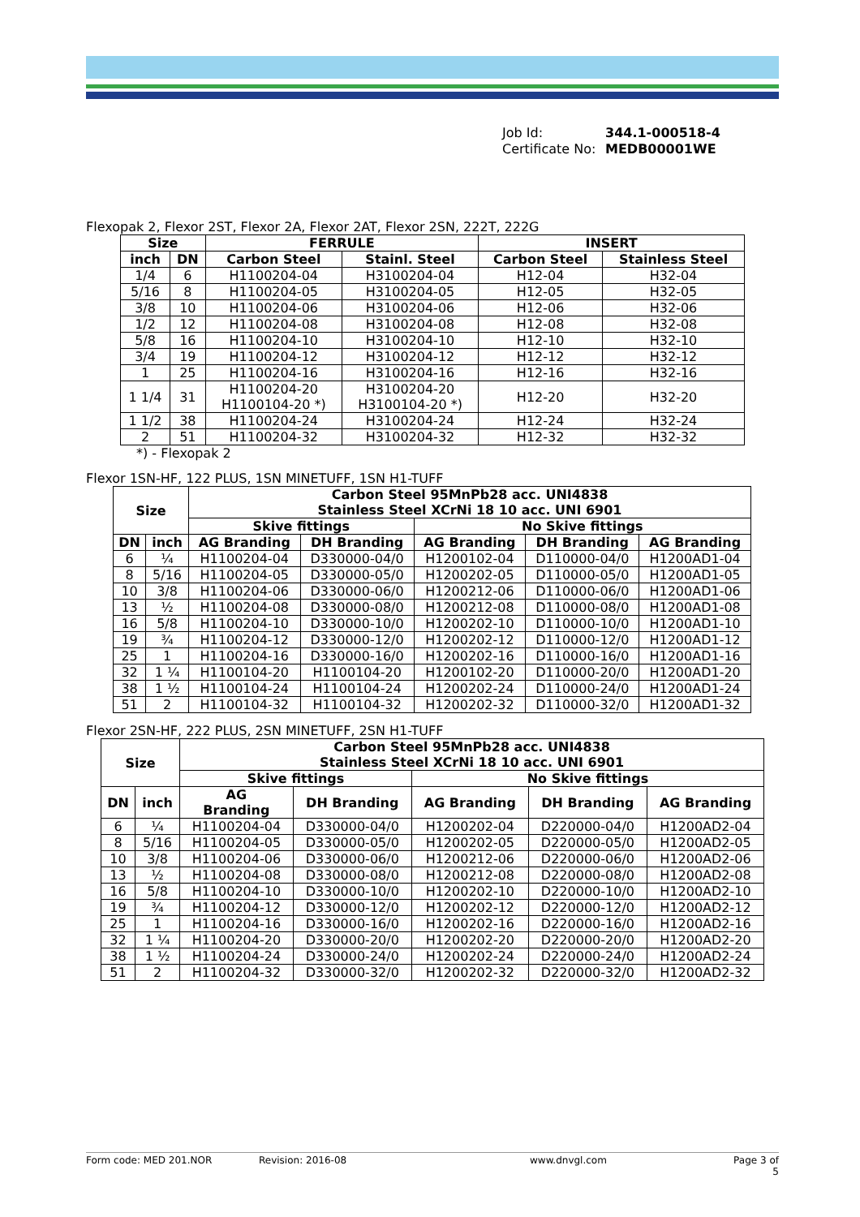Job Id: 344.1-000518-4
Certificate No: MEDB00001WE
Flexopak 2, Flexor 2ST, Flexor 2A, Flexor 2AT, Flexor 2SN, 222T, 222G
| Size | | FERRULE | | INSERT | |
| --- | --- | --- | --- | --- | --- |
| inch | DN | Carbon Steel | Stainl. Steel | Carbon Steel | Stainless Steel |
| 1/4 | 6 | H1100204-04 | H3100204-04 | H12-04 | H32-04 |
| 5/16 | 8 | H1100204-05 | H3100204-05 | H12-05 | H32-05 |
| 3/8 | 10 | H1100204-06 | H3100204-06 | H12-06 | H32-06 |
| 1/2 | 12 | H1100204-08 | H3100204-08 | H12-08 | H32-08 |
| 5/8 | 16 | H1100204-10 | H3100204-10 | H12-10 | H32-10 |
| 3/4 | 19 | H1100204-12 | H3100204-12 | H12-12 | H32-12 |
| 1 | 25 | H1100204-16 | H3100204-16 | H12-16 | H32-16 |
| 1 1/4 | 31 | H1100204-20 H1100104-20 *) | H3100204-20 H3100104-20 *) | H12-20 | H32-20 |
| 1 1/2 | 38 | H1100204-24 | H3100204-24 | H12-24 | H32-24 |
| 2 | 51 | H1100204-32 | H3100204-32 | H12-32 | H32-32 |
*) - Flexopak 2
Flexor 1SN-HF, 122 PLUS, 1SN MINETUFF, 1SN H1-TUFF
| Size | | Carbon Steel 95MnPb28 acc. UNI4838 Stainless Steel XCrNi 18 10 acc. UNI 6901 | | | | |
| --- | --- | --- | --- | --- | --- | --- |
| | | Skive fittings | | No Skive fittings | | |
| DN | inch | AG Branding | DH Branding | AG Branding | DH Branding | AG Branding |
| 6 | ¼ | H1100204-04 | D330000-04/0 | H1200102-04 | D110000-04/0 | H1200AD1-04 |
| 8 | 5/16 | H1100204-05 | D330000-05/0 | H1200202-05 | D110000-05/0 | H1200AD1-05 |
| 10 | 3/8 | H1100204-06 | D330000-06/0 | H1200212-06 | D110000-06/0 | H1200AD1-06 |
| 13 | ½ | H1100204-08 | D330000-08/0 | H1200212-08 | D110000-08/0 | H1200AD1-08 |
| 16 | 5/8 | H1100204-10 | D330000-10/0 | H1200202-10 | D110000-10/0 | H1200AD1-10 |
| 19 | ¾ | H1100204-12 | D330000-12/0 | H1200202-12 | D110000-12/0 | H1200AD1-12 |
| 25 | 1 | H1100204-16 | D330000-16/0 | H1200202-16 | D110000-16/0 | H1200AD1-16 |
| 32 | 1 ¼ | H1100104-20 | H1100104-20 | H1200102-20 | D110000-20/0 | H1200AD1-20 |
| 38 | 1 ½ | H1100104-24 | H1100104-24 | H1200202-24 | D110000-24/0 | H1200AD1-24 |
| 51 | 2 | H1100104-32 | H1100104-32 | H1200202-32 | D110000-32/0 | H1200AD1-32 |
Flexor 2SN-HF, 222 PLUS, 2SN MINETUFF, 2SN H1-TUFF
| Size | | Carbon Steel 95MnPb28 acc. UNI4838 Stainless Steel XCrNi 18 10 acc. UNI 6901 | | | | |
| --- | --- | --- | --- | --- | --- | --- |
| | | Skive fittings | | No Skive fittings | | |
| DN | inch | AG Branding | DH Branding | AG Branding | DH Branding | AG Branding |
| 6 | ¼ | H1100204-04 | D330000-04/0 | H1200202-04 | D220000-04/0 | H1200AD2-04 |
| 8 | 5/16 | H1100204-05 | D330000-05/0 | H1200202-05 | D220000-05/0 | H1200AD2-05 |
| 10 | 3/8 | H1100204-06 | D330000-06/0 | H1200212-06 | D220000-06/0 | H1200AD2-06 |
| 13 | ½ | H1100204-08 | D330000-08/0 | H1200212-08 | D220000-08/0 | H1200AD2-08 |
| 16 | 5/8 | H1100204-10 | D330000-10/0 | H1200202-10 | D220000-10/0 | H1200AD2-10 |
| 19 | ¾ | H1100204-12 | D330000-12/0 | H1200202-12 | D220000-12/0 | H1200AD2-12 |
| 25 | 1 | H1100204-16 | D330000-16/0 | H1200202-16 | D220000-16/0 | H1200AD2-16 |
| 32 | 1 ¼ | H1100204-20 | D330000-20/0 | H1200202-20 | D220000-20/0 | H1200AD2-20 |
| 38 | 1 ½ | H1100204-24 | D330000-24/0 | H1200202-24 | D220000-24/0 | H1200AD2-24 |
| 51 | 2 | H1100204-32 | D330000-32/0 | H1200202-32 | D220000-32/0 | H1200AD2-32 |
Form code: MED 201.NOR Revision: 2016-08 www.dnvgl.com Page 3 of 5